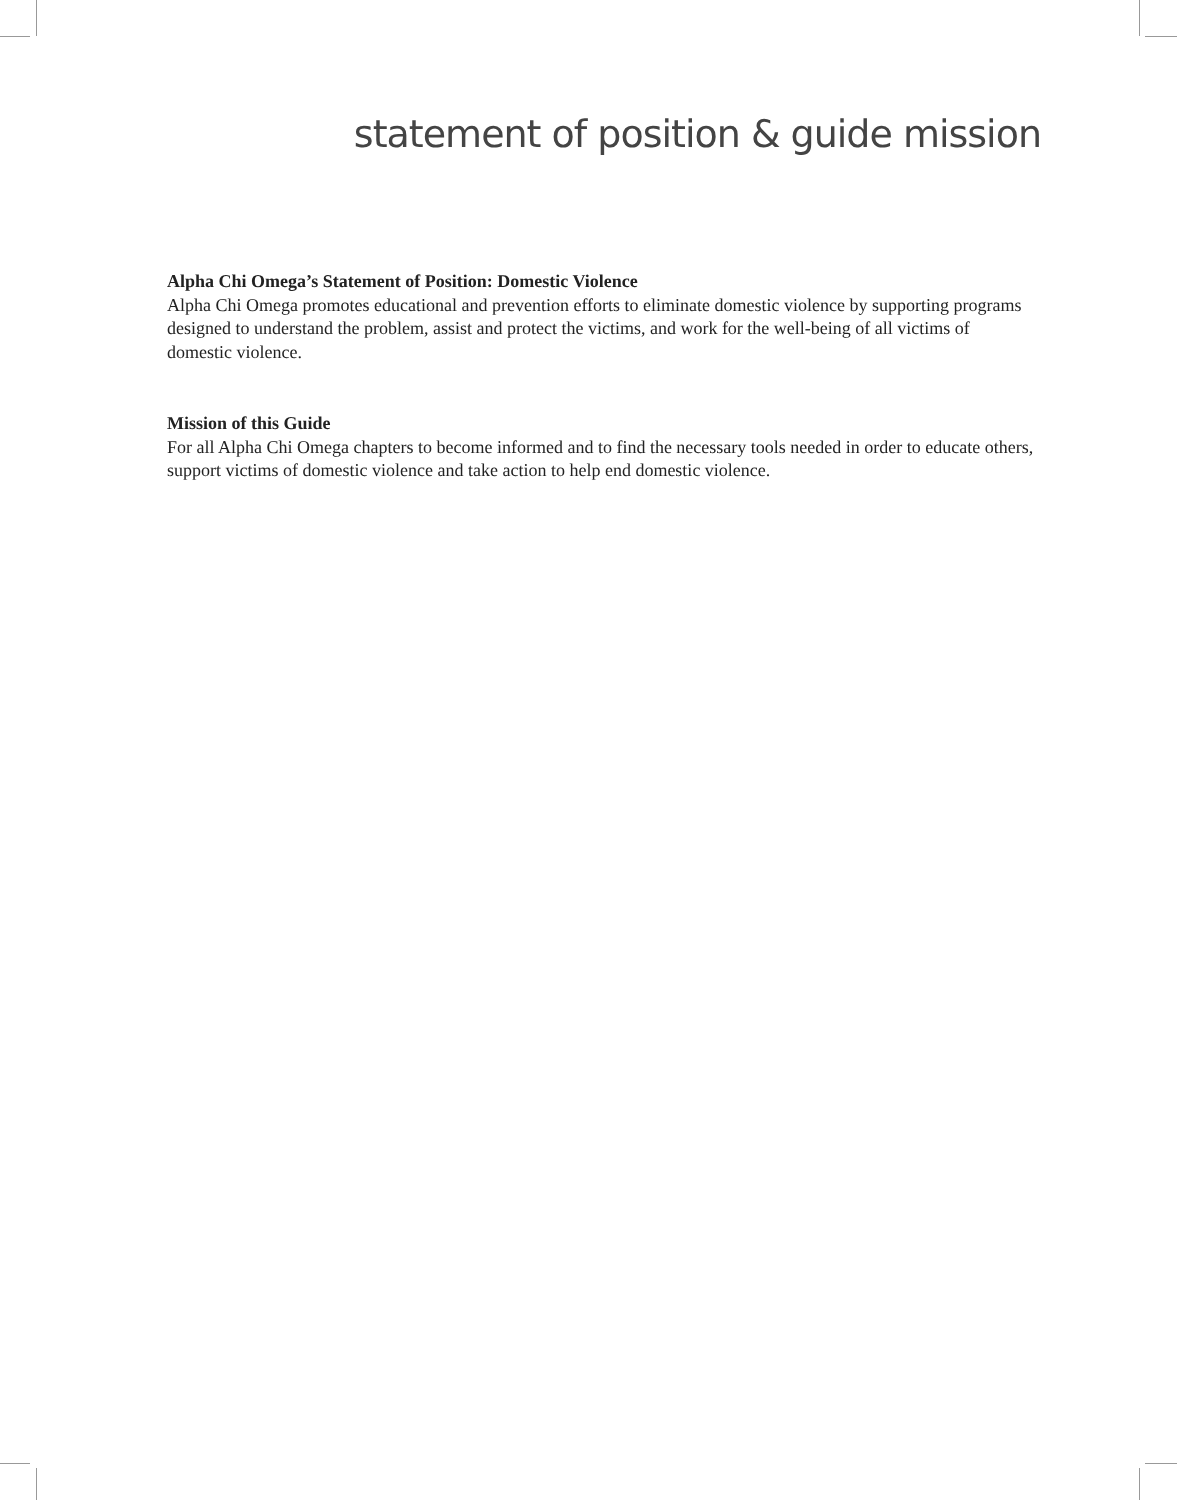statement of position & guide mission
Alpha Chi Omega’s Statement of Position: Domestic Violence
Alpha Chi Omega promotes educational and prevention efforts to eliminate domestic violence by supporting programs designed to understand the problem, assist and protect the victims, and work for the well-being of all victims of domestic violence.
Mission of this Guide
For all Alpha Chi Omega chapters to become informed and to find the necessary tools needed in order to educate others, support victims of domestic violence and take action to help end domestic violence.